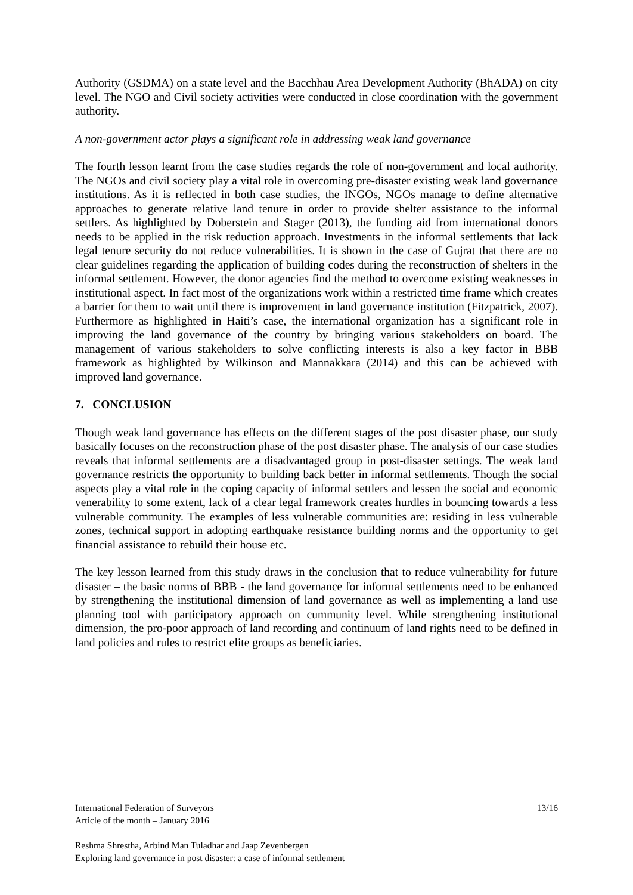Authority (GSDMA) on a state level and the Bacchhau Area Development Authority (BhADA) on city level. The NGO and Civil society activities were conducted in close coordination with the government authority.
A non-government actor plays a significant role in addressing weak land governance
The fourth lesson learnt from the case studies regards the role of non-government and local authority. The NGOs and civil society play a vital role in overcoming pre-disaster existing weak land governance institutions. As it is reflected in both case studies, the INGOs, NGOs manage to define alternative approaches to generate relative land tenure in order to provide shelter assistance to the informal settlers. As highlighted by Doberstein and Stager (2013), the funding aid from international donors needs to be applied in the risk reduction approach. Investments in the informal settlements that lack legal tenure security do not reduce vulnerabilities. It is shown in the case of Gujrat that there are no clear guidelines regarding the application of building codes during the reconstruction of shelters in the informal settlement. However, the donor agencies find the method to overcome existing weaknesses in institutional aspect. In fact most of the organizations work within a restricted time frame which creates a barrier for them to wait until there is improvement in land governance institution (Fitzpatrick, 2007). Furthermore as highlighted in Haiti’s case, the international organization has a significant role in improving the land governance of the country by bringing various stakeholders on board. The management of various stakeholders to solve conflicting interests is also a key factor in BBB framework as highlighted by Wilkinson and Mannakkara (2014) and this can be achieved with improved land governance.
7. CONCLUSION
Though weak land governance has effects on the different stages of the post disaster phase, our study basically focuses on the reconstruction phase of the post disaster phase. The analysis of our case studies reveals that informal settlements are a disadvantaged group in post-disaster settings. The weak land governance restricts the opportunity to building back better in informal settlements. Though the social aspects play a vital role in the coping capacity of informal settlers and lessen the social and economic venerability to some extent, lack of a clear legal framework creates hurdles in bouncing towards a less vulnerable community. The examples of less vulnerable communities are: residing in less vulnerable zones, technical support in adopting earthquake resistance building norms and the opportunity to get financial assistance to rebuild their house etc.
The key lesson learned from this study draws in the conclusion that to reduce vulnerability for future disaster – the basic norms of BBB - the land governance for informal settlements need to be enhanced by strengthening the institutional dimension of land governance as well as implementing a land use planning tool with participatory approach on cummunity level. While strengthening institutional dimension, the pro-poor approach of land recording and continuum of land rights need to be defined in land policies and rules to restrict elite groups as beneficiaries.
International Federation of Surveyors 13/16
Article of the month – January 2016
Reshma Shrestha, Arbind Man Tuladhar and Jaap Zevenbergen
Exploring land governance in post disaster: a case of informal settlement